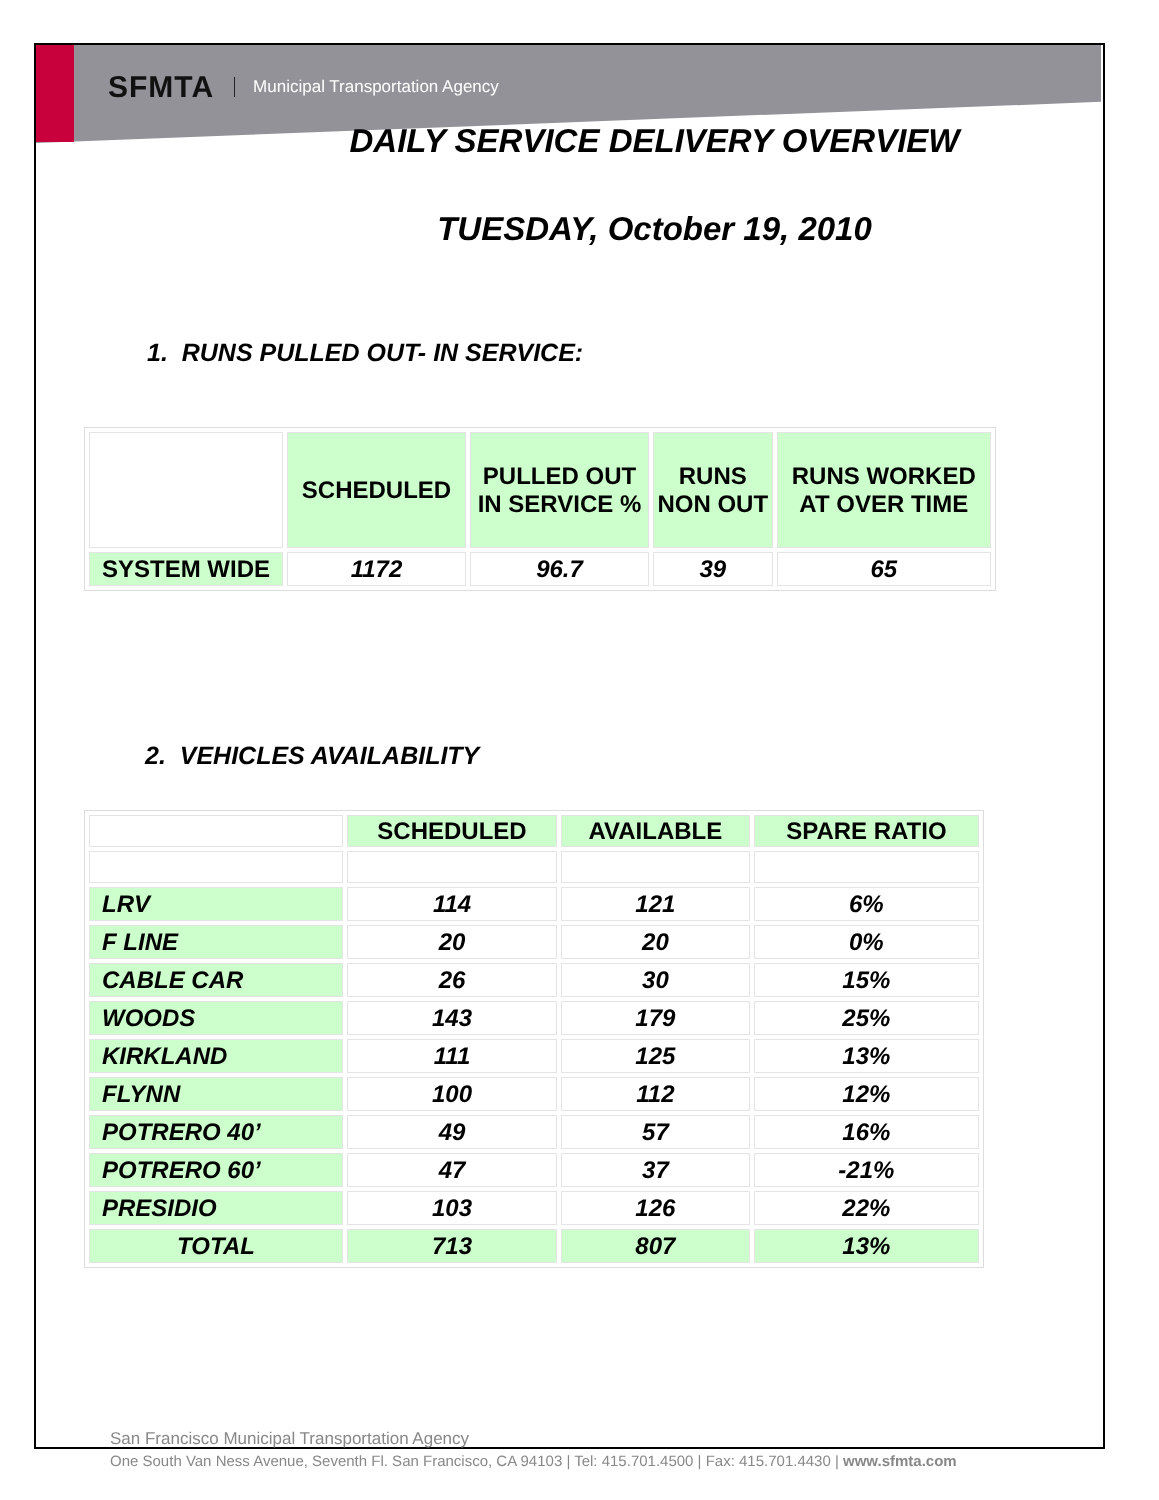SFMTA Municipal Transportation Agency
DAILY SERVICE DELIVERY OVERVIEW
TUESDAY, October 19, 2010
1. RUNS PULLED OUT- IN SERVICE:
| | SCHEDULED | PULLED OUT IN SERVICE % | RUNS NON OUT | RUNS WORKED AT OVER TIME |
| SYSTEM WIDE | 1172 | 96.7 | 39 | 65 |
2. VEHICLES AVAILABILITY
| | SCHEDULED | AVAILABLE | SPARE RATIO |
| LRV | 114 | 121 | 6% |
| F LINE | 20 | 20 | 0% |
| CABLE CAR | 26 | 30 | 15% |
| WOODS | 143 | 179 | 25% |
| KIRKLAND | 111 | 125 | 13% |
| FLYNN | 100 | 112 | 12% |
| POTRERO 40’ | 49 | 57 | 16% |
| POTRERO 60’ | 47 | 37 | -21% |
| PRESIDIO | 103 | 126 | 22% |
| TOTAL | 713 | 807 | 13% |
San Francisco Municipal Transportation Agency
One South Van Ness Avenue, Seventh Fl. San Francisco, CA 94103 | Tel: 415.701.4500 | Fax: 415.701.4430 | www.sfmta.com